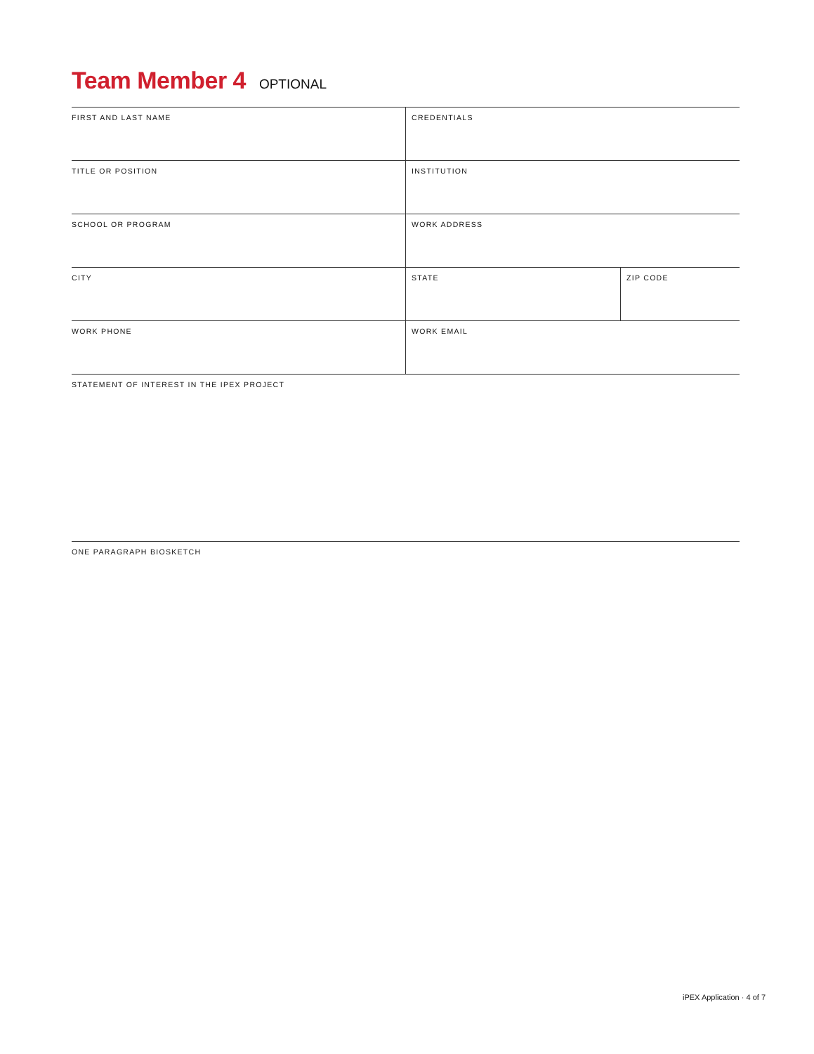Team Member 4 OPTIONAL
| FIRST AND LAST NAME | CREDENTIALS | |
| TITLE OR POSITION | INSTITUTION | |
| SCHOOL OR PROGRAM | WORK ADDRESS | |
| CITY | STATE | ZIP CODE |
| WORK PHONE | WORK EMAIL | |
| STATEMENT OF INTEREST IN THE IPEX PROJECT | | |
| ONE PARAGRAPH BIOSKETCH | | |
iPEX Application · 4 of 7